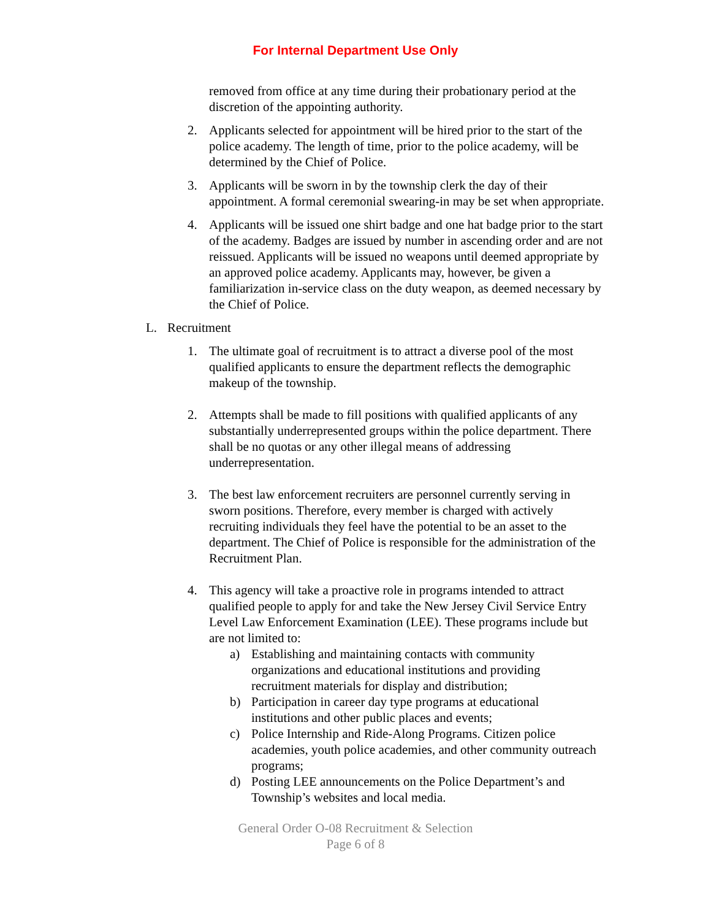For Internal Department Use Only
removed from office at any time during their probationary period at the discretion of the appointing authority.
2. Applicants selected for appointment will be hired prior to the start of the police academy. The length of time, prior to the police academy, will be determined by the Chief of Police.
3. Applicants will be sworn in by the township clerk the day of their appointment. A formal ceremonial swearing-in may be set when appropriate.
4. Applicants will be issued one shirt badge and one hat badge prior to the start of the academy. Badges are issued by number in ascending order and are not reissued. Applicants will be issued no weapons until deemed appropriate by an approved police academy. Applicants may, however, be given a familiarization in-service class on the duty weapon, as deemed necessary by the Chief of Police.
L. Recruitment
1. The ultimate goal of recruitment is to attract a diverse pool of the most qualified applicants to ensure the department reflects the demographic makeup of the township.
2. Attempts shall be made to fill positions with qualified applicants of any substantially underrepresented groups within the police department. There shall be no quotas or any other illegal means of addressing underrepresentation.
3. The best law enforcement recruiters are personnel currently serving in sworn positions. Therefore, every member is charged with actively recruiting individuals they feel have the potential to be an asset to the department. The Chief of Police is responsible for the administration of the Recruitment Plan.
4. This agency will take a proactive role in programs intended to attract qualified people to apply for and take the New Jersey Civil Service Entry Level Law Enforcement Examination (LEE). These programs include but are not limited to:
a) Establishing and maintaining contacts with community organizations and educational institutions and providing recruitment materials for display and distribution;
b) Participation in career day type programs at educational institutions and other public places and events;
c) Police Internship and Ride-Along Programs. Citizen police academies, youth police academies, and other community outreach programs;
d) Posting LEE announcements on the Police Department’s and Township’s websites and local media.
General Order O-08 Recruitment & Selection
Page 6 of 8